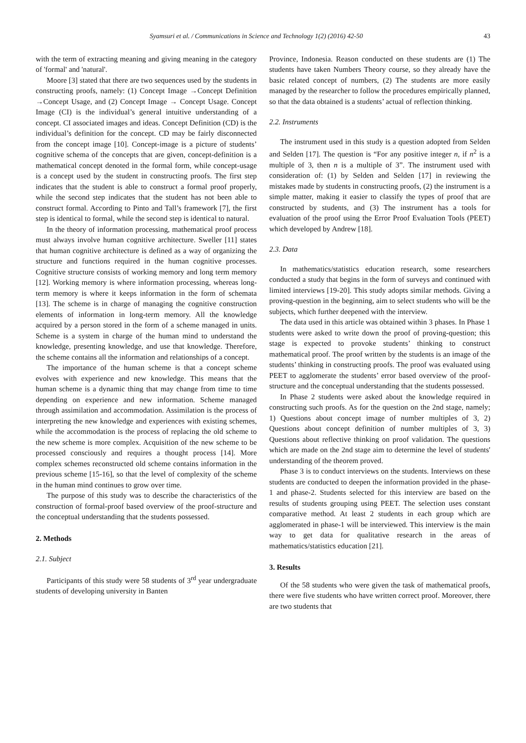Syamsuri et al. / Communications in Science and Technology 1(2) (2016) 42-50 43
with the term of extracting meaning and giving meaning in the category of 'formal' and 'natural'.
Moore [3] stated that there are two sequences used by the students in constructing proofs, namely: (1) Concept Image →Concept Definition →Concept Usage, and (2) Concept Image → Concept Usage. Concept Image (CI) is the individual’s general intuitive understanding of a concept. CI associated images and ideas. Concept Definition (CD) is the individual’s definition for the concept. CD may be fairly disconnected from the concept image [10]. Concept-image is a picture of students’ cognitive schema of the concepts that are given, concept-definition is a mathematical concept denoted in the formal form, while concept-usage is a concept used by the student in constructing proofs. The first step indicates that the student is able to construct a formal proof properly, while the second step indicates that the student has not been able to construct formal. According to Pinto and Tall’s framework [7], the first step is identical to formal, while the second step is identical to natural.
In the theory of information processing, mathematical proof process must always involve human cognitive architecture. Sweller [11] states that human cognitive architecture is defined as a way of organizing the structure and functions required in the human cognitive processes. Cognitive structure consists of working memory and long term memory [12]. Working memory is where information processing, whereas long-term memory is where it keeps information in the form of schemata [13]. The scheme is in charge of managing the cognitive construction elements of information in long-term memory. All the knowledge acquired by a person stored in the form of a scheme managed in units. Scheme is a system in charge of the human mind to understand the knowledge, presenting knowledge, and use that knowledge. Therefore, the scheme contains all the information and relationships of a concept.
The importance of the human scheme is that a concept scheme evolves with experience and new knowledge. This means that the human scheme is a dynamic thing that may change from time to time depending on experience and new information. Scheme managed through assimilation and accommodation. Assimilation is the process of interpreting the new knowledge and experiences with existing schemes, while the accommodation is the process of replacing the old scheme to the new scheme is more complex. Acquisition of the new scheme to be processed consciously and requires a thought process [14]. More complex schemes reconstructed old scheme contains information in the previous scheme [15-16], so that the level of complexity of the scheme in the human mind continues to grow over time.
The purpose of this study was to describe the characteristics of the construction of formal-proof based overview of the proof-structure and the conceptual understanding that the students possessed.
2. Methods
2.1. Subject
Participants of this study were 58 students of 3<sup>rd</sup> year undergraduate students of developing university in Banten
Province, Indonesia. Reason conducted on these students are (1) The students have taken Numbers Theory course, so they already have the basic related concept of numbers, (2) The students are more easily managed by the researcher to follow the procedures empirically planned, so that the data obtained is a students’ actual of reflection thinking.
2.2. Instruments
The instrument used in this study is a question adopted from Selden and Selden [17]. The question is “For any positive integer n, if n<sup>2</sup> is a multiple of 3, then n is a multiple of 3”. The instrument used with consideration of: (1) by Selden and Selden [17] in reviewing the mistakes made by students in constructing proofs, (2) the instrument is a simple matter, making it easier to classify the types of proof that are constructed by students, and (3) The instrument has a tools for evaluation of the proof using the Error Proof Evaluation Tools (PEET) which developed by Andrew [18].
2.3. Data
In mathematics/statistics education research, some researchers conducted a study that begins in the form of surveys and continued with limited interviews [19-20]. This study adopts similar methods. Giving a proving-question in the beginning, aim to select students who will be the subjects, which further deepened with the interview.
The data used in this article was obtained within 3 phases. In Phase 1 students were asked to write down the proof of proving-question; this stage is expected to provoke students’ thinking to construct mathematical proof. The proof written by the students is an image of the students’ thinking in constructing proofs. The proof was evaluated using PEET to agglomerate the students’ error based overview of the proof-structure and the conceptual understanding that the students possessed.
In Phase 2 students were asked about the knowledge required in constructing such proofs. As for the question on the 2nd stage, namely; 1) Questions about concept image of number multiples of 3, 2) Questions about concept definition of number multiples of 3, 3) Questions about reflective thinking on proof validation. The questions which are made on the 2nd stage aim to determine the level of students' understanding of the theorem proved.
Phase 3 is to conduct interviews on the students. Interviews on these students are conducted to deepen the information provided in the phase-1 and phase-2. Students selected for this interview are based on the results of students grouping using PEET. The selection uses constant comparative method. At least 2 students in each group which are agglomerated in phase-1 will be interviewed. This interview is the main way to get data for qualitative research in the areas of mathematics/statistics education [21].
3. Results
Of the 58 students who were given the task of mathematical proofs, there were five students who have written correct proof. Moreover, there are two students that